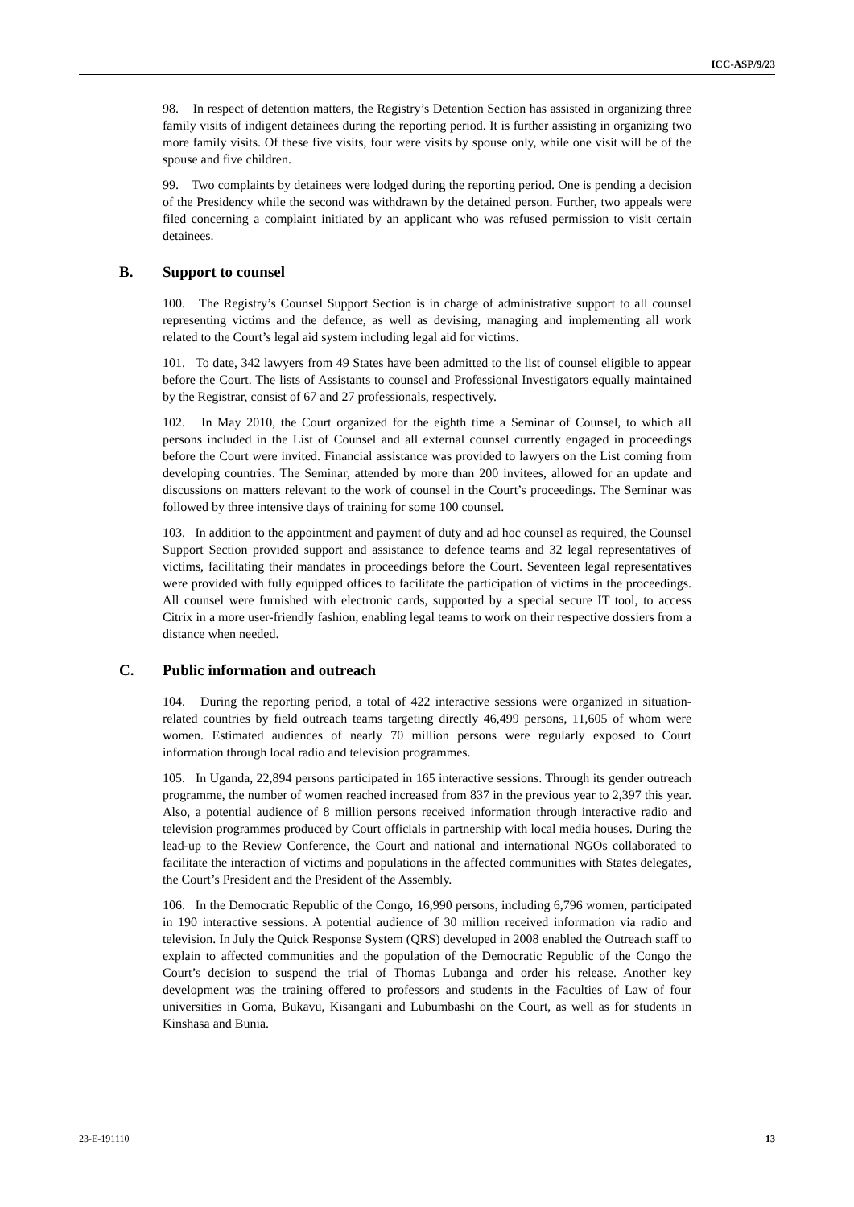ICC-ASP/9/23
98. In respect of detention matters, the Registry’s Detention Section has assisted in organizing three family visits of indigent detainees during the reporting period. It is further assisting in organizing two more family visits. Of these five visits, four were visits by spouse only, while one visit will be of the spouse and five children.
99. Two complaints by detainees were lodged during the reporting period. One is pending a decision of the Presidency while the second was withdrawn by the detained person. Further, two appeals were filed concerning a complaint initiated by an applicant who was refused permission to visit certain detainees.
B. Support to counsel
100. The Registry’s Counsel Support Section is in charge of administrative support to all counsel representing victims and the defence, as well as devising, managing and implementing all work related to the Court’s legal aid system including legal aid for victims.
101. To date, 342 lawyers from 49 States have been admitted to the list of counsel eligible to appear before the Court. The lists of Assistants to counsel and Professional Investigators equally maintained by the Registrar, consist of 67 and 27 professionals, respectively.
102. In May 2010, the Court organized for the eighth time a Seminar of Counsel, to which all persons included in the List of Counsel and all external counsel currently engaged in proceedings before the Court were invited. Financial assistance was provided to lawyers on the List coming from developing countries. The Seminar, attended by more than 200 invitees, allowed for an update and discussions on matters relevant to the work of counsel in the Court’s proceedings. The Seminar was followed by three intensive days of training for some 100 counsel.
103. In addition to the appointment and payment of duty and ad hoc counsel as required, the Counsel Support Section provided support and assistance to defence teams and 32 legal representatives of victims, facilitating their mandates in proceedings before the Court. Seventeen legal representatives were provided with fully equipped offices to facilitate the participation of victims in the proceedings. All counsel were furnished with electronic cards, supported by a special secure IT tool, to access Citrix in a more user-friendly fashion, enabling legal teams to work on their respective dossiers from a distance when needed.
C. Public information and outreach
104. During the reporting period, a total of 422 interactive sessions were organized in situation-related countries by field outreach teams targeting directly 46,499 persons, 11,605 of whom were women. Estimated audiences of nearly 70 million persons were regularly exposed to Court information through local radio and television programmes.
105. In Uganda, 22,894 persons participated in 165 interactive sessions. Through its gender outreach programme, the number of women reached increased from 837 in the previous year to 2,397 this year. Also, a potential audience of 8 million persons received information through interactive radio and television programmes produced by Court officials in partnership with local media houses. During the lead-up to the Review Conference, the Court and national and international NGOs collaborated to facilitate the interaction of victims and populations in the affected communities with States delegates, the Court’s President and the President of the Assembly.
106. In the Democratic Republic of the Congo, 16,990 persons, including 6,796 women, participated in 190 interactive sessions. A potential audience of 30 million received information via radio and television. In July the Quick Response System (QRS) developed in 2008 enabled the Outreach staff to explain to affected communities and the population of the Democratic Republic of the Congo the Court’s decision to suspend the trial of Thomas Lubanga and order his release. Another key development was the training offered to professors and students in the Faculties of Law of four universities in Goma, Bukavu, Kisangani and Lubumbashi on the Court, as well as for students in Kinshasa and Bunia.
23-E-191110 13